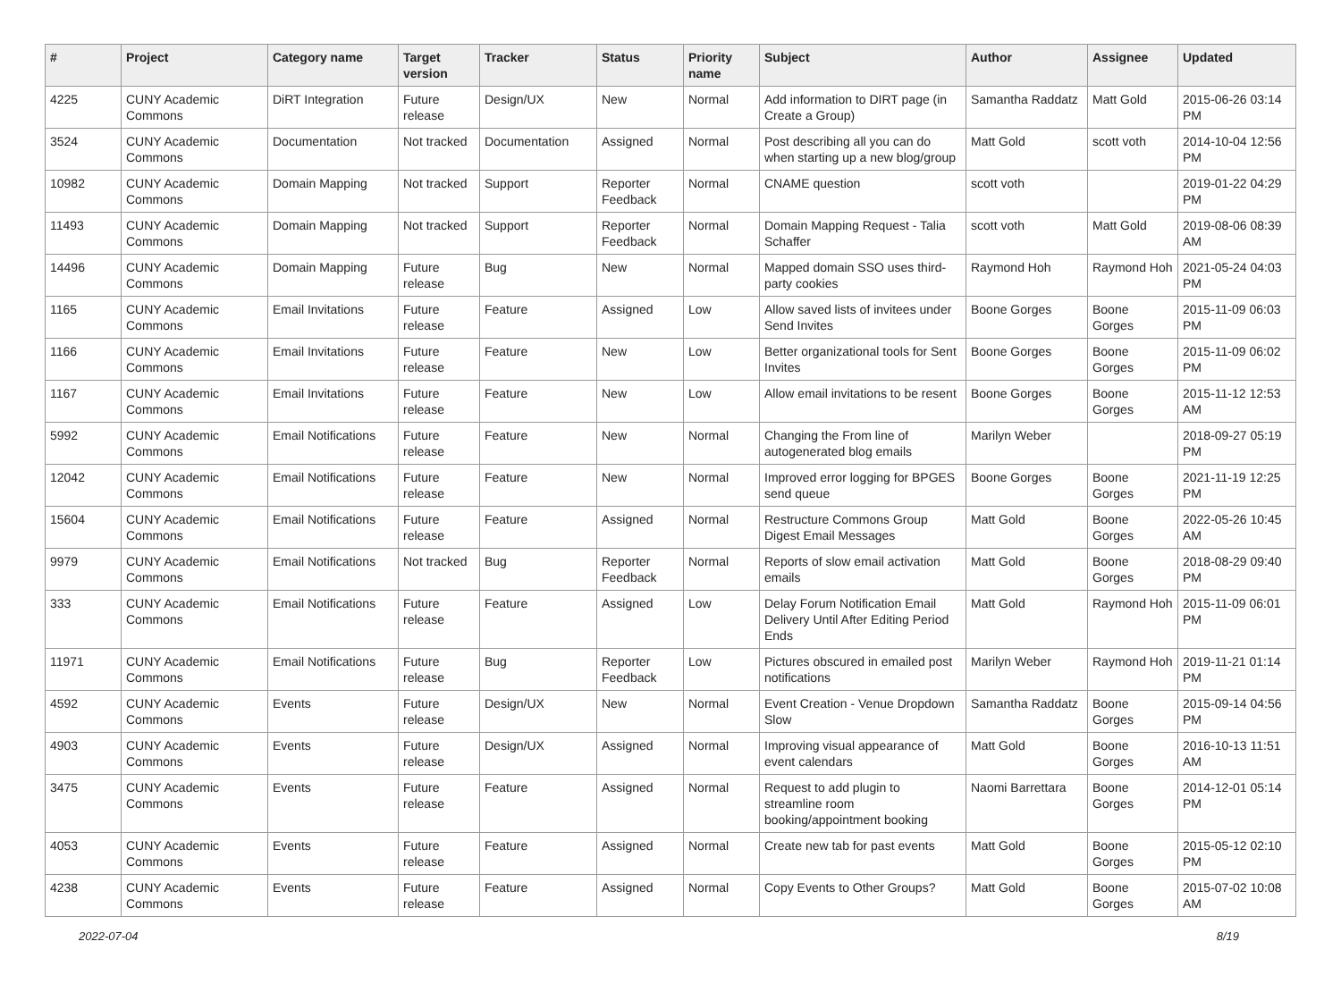| # | Project | Category name | Target version | Tracker | Status | Priority name | Subject | Author | Assignee | Updated |
| --- | --- | --- | --- | --- | --- | --- | --- | --- | --- | --- |
| 4225 | CUNY Academic Commons | DiRT Integration | Future release | Design/UX | New | Normal | Add information to DIRT page (in Create a Group) | Samantha Raddatz | Matt Gold | 2015-06-26 03:14 PM |
| 3524 | CUNY Academic Commons | Documentation | Not tracked | Documentation | Assigned | Normal | Post describing all you can do when starting up a new blog/group | Matt Gold | scott voth | 2014-10-04 12:56 PM |
| 10982 | CUNY Academic Commons | Domain Mapping | Not tracked | Support | Reporter Feedback | Normal | CNAME question | scott voth | | 2019-01-22 04:29 PM |
| 11493 | CUNY Academic Commons | Domain Mapping | Not tracked | Support | Reporter Feedback | Normal | Domain Mapping Request - Talia Schaffer | scott voth | Matt Gold | 2019-08-06 08:39 AM |
| 14496 | CUNY Academic Commons | Domain Mapping | Future release | Bug | New | Normal | Mapped domain SSO uses third-party cookies | Raymond Hoh | Raymond Hoh | 2021-05-24 04:03 PM |
| 1165 | CUNY Academic Commons | Email Invitations | Future release | Feature | Assigned | Low | Allow saved lists of invitees under Send Invites | Boone Gorges | Boone Gorges | 2015-11-09 06:03 PM |
| 1166 | CUNY Academic Commons | Email Invitations | Future release | Feature | New | Low | Better organizational tools for Sent Invites | Boone Gorges | Boone Gorges | 2015-11-09 06:02 PM |
| 1167 | CUNY Academic Commons | Email Invitations | Future release | Feature | New | Low | Allow email invitations to be resent | Boone Gorges | Boone Gorges | 2015-11-12 12:53 AM |
| 5992 | CUNY Academic Commons | Email Notifications | Future release | Feature | New | Normal | Changing the From line of autogenerated blog emails | Marilyn Weber | | 2018-09-27 05:19 PM |
| 12042 | CUNY Academic Commons | Email Notifications | Future release | Feature | New | Normal | Improved error logging for BPGES send queue | Boone Gorges | Boone Gorges | 2021-11-19 12:25 PM |
| 15604 | CUNY Academic Commons | Email Notifications | Future release | Feature | Assigned | Normal | Restructure Commons Group Digest Email Messages | Matt Gold | Boone Gorges | 2022-05-26 10:45 AM |
| 9979 | CUNY Academic Commons | Email Notifications | Not tracked | Bug | Reporter Feedback | Normal | Reports of slow email activation emails | Matt Gold | Boone Gorges | 2018-08-29 09:40 PM |
| 333 | CUNY Academic Commons | Email Notifications | Future release | Feature | Assigned | Low | Delay Forum Notification Email Delivery Until After Editing Period Ends | Matt Gold | Raymond Hoh | 2015-11-09 06:01 PM |
| 11971 | CUNY Academic Commons | Email Notifications | Future release | Bug | Reporter Feedback | Low | Pictures obscured in emailed post notifications | Marilyn Weber | Raymond Hoh | 2019-11-21 01:14 PM |
| 4592 | CUNY Academic Commons | Events | Future release | Design/UX | New | Normal | Event Creation - Venue Dropdown Slow | Samantha Raddatz | Boone Gorges | 2015-09-14 04:56 PM |
| 4903 | CUNY Academic Commons | Events | Future release | Design/UX | Assigned | Normal | Improving visual appearance of event calendars | Matt Gold | Boone Gorges | 2016-10-13 11:51 AM |
| 3475 | CUNY Academic Commons | Events | Future release | Feature | Assigned | Normal | Request to add plugin to streamline room booking/appointment booking | Naomi Barrettara | Boone Gorges | 2014-12-01 05:14 PM |
| 4053 | CUNY Academic Commons | Events | Future release | Feature | Assigned | Normal | Create new tab for past events | Matt Gold | Boone Gorges | 2015-05-12 02:10 PM |
| 4238 | CUNY Academic Commons | Events | Future release | Feature | Assigned | Normal | Copy Events to Other Groups? | Matt Gold | Boone Gorges | 2015-07-02 10:08 AM |
2022-07-04 8/19